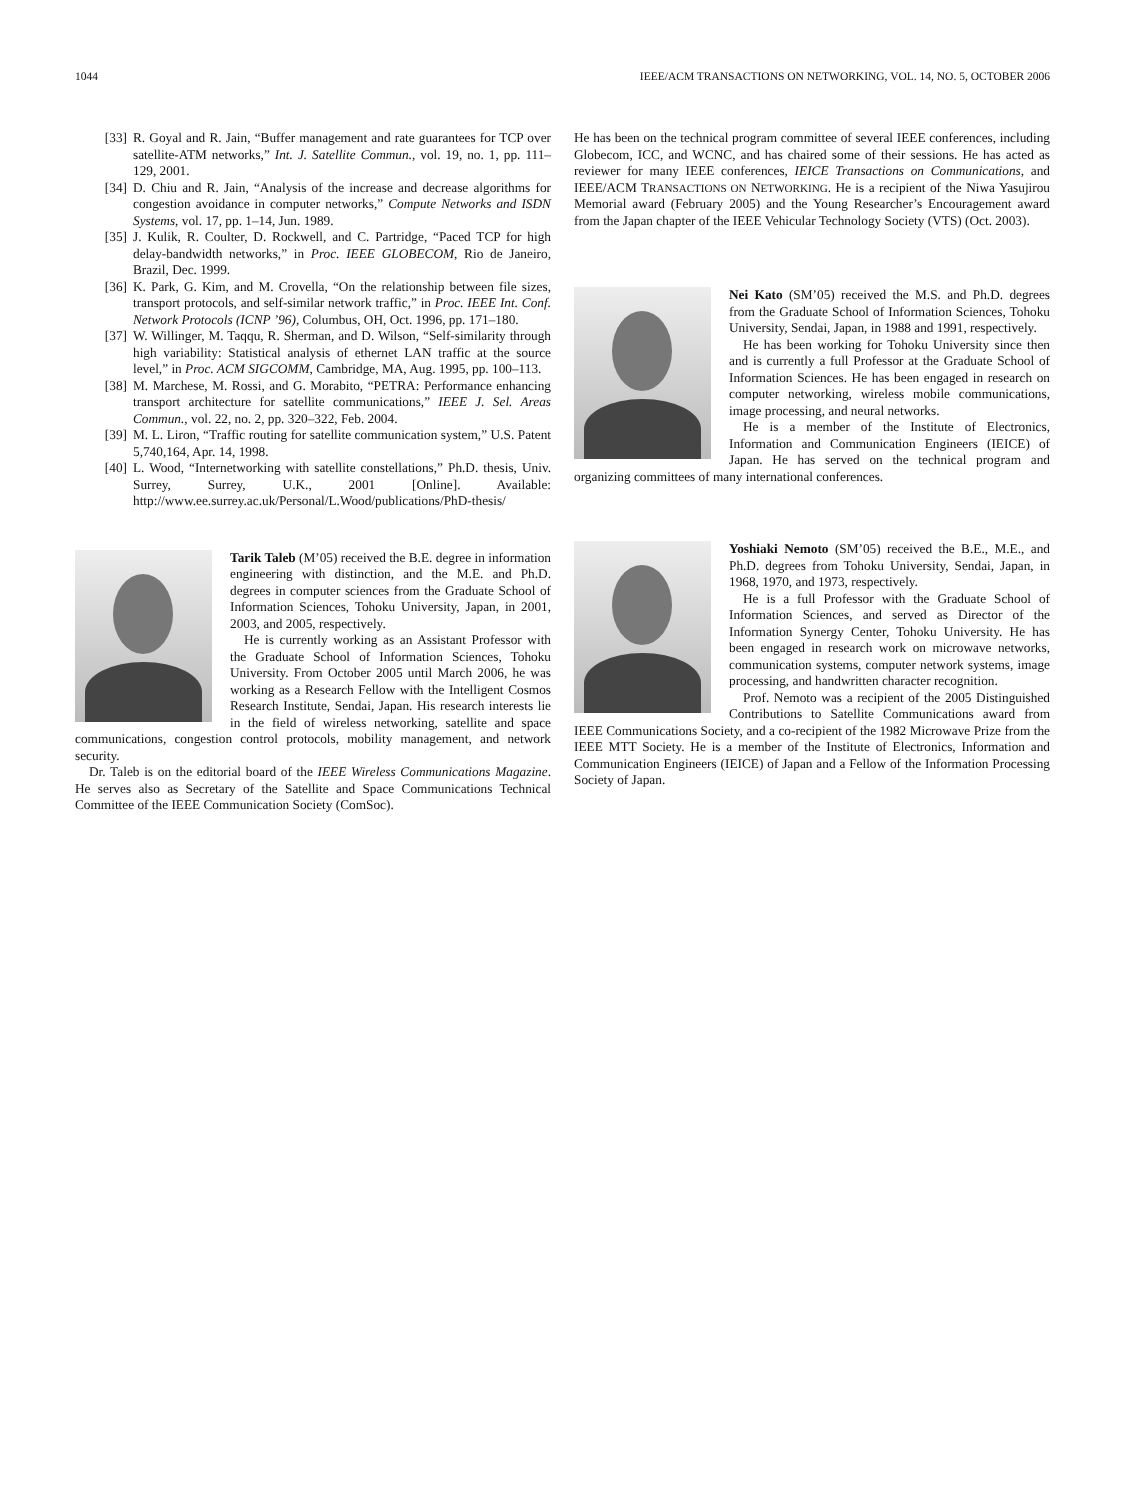1044 IEEE/ACM TRANSACTIONS ON NETWORKING, VOL. 14, NO. 5, OCTOBER 2006
[33] R. Goyal and R. Jain, “Buffer management and rate guarantees for TCP over satellite-ATM networks,” Int. J. Satellite Commun., vol. 19, no. 1, pp. 111–129, 2001.
[34] D. Chiu and R. Jain, “Analysis of the increase and decrease algorithms for congestion avoidance in computer networks,” Compute Networks and ISDN Systems, vol. 17, pp. 1–14, Jun. 1989.
[35] J. Kulik, R. Coulter, D. Rockwell, and C. Partridge, “Paced TCP for high delay-bandwidth networks,” in Proc. IEEE GLOBECOM, Rio de Janeiro, Brazil, Dec. 1999.
[36] K. Park, G. Kim, and M. Crovella, “On the relationship between file sizes, transport protocols, and self-similar network traffic,” in Proc. IEEE Int. Conf. Network Protocols (ICNP ’96), Columbus, OH, Oct. 1996, pp. 171–180.
[37] W. Willinger, M. Taqqu, R. Sherman, and D. Wilson, “Self-similarity through high variability: Statistical analysis of ethernet LAN traffic at the source level,” in Proc. ACM SIGCOMM, Cambridge, MA, Aug. 1995, pp. 100–113.
[38] M. Marchese, M. Rossi, and G. Morabito, “PETRA: Performance enhancing transport architecture for satellite communications,” IEEE J. Sel. Areas Commun., vol. 22, no. 2, pp. 320–322, Feb. 2004.
[39] M. L. Liron, “Traffic routing for satellite communication system,” U.S. Patent 5,740,164, Apr. 14, 1998.
[40] L. Wood, “Internetworking with satellite constellations,” Ph.D. thesis, Univ. Surrey, Surrey, U.K., 2001 [Online]. Available: http://www.ee.surrey.ac.uk/Personal/L.Wood/publications/PhD-thesis/
Tarik Taleb (M’05) received the B.E. degree in information engineering with distinction, and the M.E. and Ph.D. degrees in computer sciences from the Graduate School of Information Sciences, Tohoku University, Japan, in 2001, 2003, and 2005, respectively.
He is currently working as an Assistant Professor with the Graduate School of Information Sciences, Tohoku University. From October 2005 until March 2006, he was working as a Research Fellow with the Intelligent Cosmos Research Institute, Sendai, Japan. His research interests lie in the field of wireless networking, satellite and space communications, congestion control protocols, mobility management, and network security.
Dr. Taleb is on the editorial board of the IEEE Wireless Communications Magazine. He serves also as Secretary of the Satellite and Space Communications Technical Committee of the IEEE Communication Society (ComSoc).
He has been on the technical program committee of several IEEE conferences, including Globecom, ICC, and WCNC, and has chaired some of their sessions. He has acted as reviewer for many IEEE conferences, IEICE Transactions on Communications, and IEEE/ACM TRANSACTIONS ON NETWORKING. He is a recipient of the Niwa Yasujirou Memorial award (February 2005) and the Young Researcher’s Encouragement award from the Japan chapter of the IEEE Vehicular Technology Society (VTS) (Oct. 2003).
Nei Kato (SM’05) received the M.S. and Ph.D. degrees from the Graduate School of Information Sciences, Tohoku University, Sendai, Japan, in 1988 and 1991, respectively.
He has been working for Tohoku University since then and is currently a full Professor at the Graduate School of Information Sciences. He has been engaged in research on computer networking, wireless mobile communications, image processing, and neural networks.
He is a member of the Institute of Electronics, Information and Communication Engineers (IEICE) of Japan. He has served on the technical program and organizing committees of many international conferences.
Yoshiaki Nemoto (SM’05) received the B.E., M.E., and Ph.D. degrees from Tohoku University, Sendai, Japan, in 1968, 1970, and 1973, respectively.
He is a full Professor with the Graduate School of Information Sciences, and served as Director of the Information Synergy Center, Tohoku University. He has been engaged in research work on microwave networks, communication systems, computer network systems, image processing, and handwritten character recognition.
Prof. Nemoto was a recipient of the 2005 Distinguished Contributions to Satellite Communications award from IEEE Communications Society, and a co-recipient of the 1982 Microwave Prize from the IEEE MTT Society. He is a member of the Institute of Electronics, Information and Communication Engineers (IEICE) of Japan and a Fellow of the Information Processing Society of Japan.